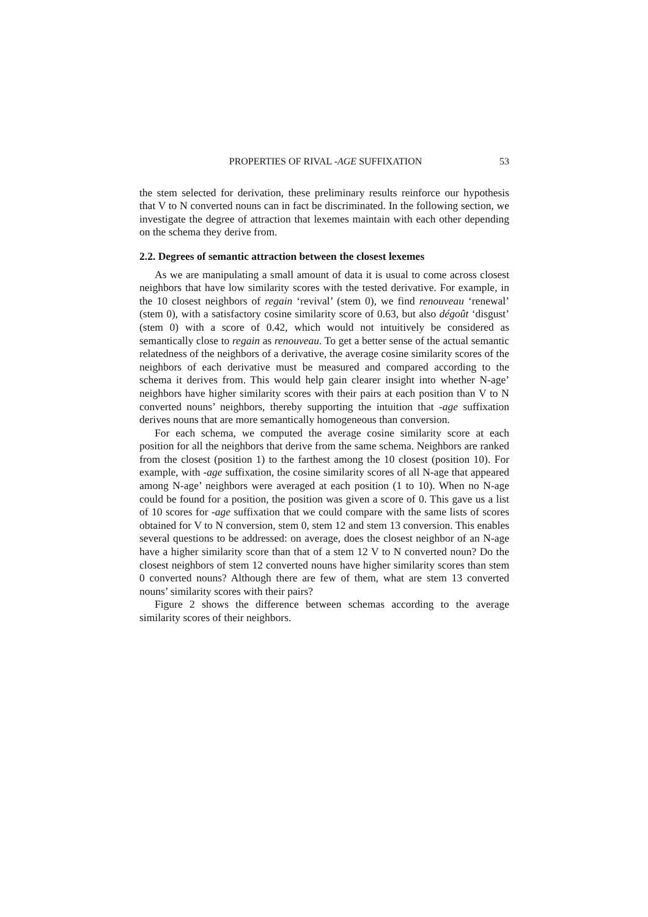PROPERTIES OF RIVAL -AGE SUFFIXATION 53
the stem selected for derivation, these preliminary results reinforce our hypothesis that V to N converted nouns can in fact be discriminated. In the following section, we investigate the degree of attraction that lexemes maintain with each other depending on the schema they derive from.
2.2. Degrees of semantic attraction between the closest lexemes
As we are manipulating a small amount of data it is usual to come across closest neighbors that have low similarity scores with the tested derivative. For example, in the 10 closest neighbors of regain ‘revival’ (stem 0), we find renouveau ‘renewal’ (stem 0), with a satisfactory cosine similarity score of 0.63, but also dégoût ‘disgust’ (stem 0) with a score of 0.42, which would not intuitively be considered as semantically close to regain as renouveau. To get a better sense of the actual semantic relatedness of the neighbors of a derivative, the average cosine similarity scores of the neighbors of each derivative must be measured and compared according to the schema it derives from. This would help gain clearer insight into whether N-age’ neighbors have higher similarity scores with their pairs at each position than V to N converted nouns’ neighbors, thereby supporting the intuition that -age suffixation derives nouns that are more semantically homogeneous than conversion.
For each schema, we computed the average cosine similarity score at each position for all the neighbors that derive from the same schema. Neighbors are ranked from the closest (position 1) to the farthest among the 10 closest (position 10). For example, with -age suffixation, the cosine similarity scores of all N-age that appeared among N-age’ neighbors were averaged at each position (1 to 10). When no N-age could be found for a position, the position was given a score of 0. This gave us a list of 10 scores for -age suffixation that we could compare with the same lists of scores obtained for V to N conversion, stem 0, stem 12 and stem 13 conversion. This enables several questions to be addressed: on average, does the closest neighbor of an N-age have a higher similarity score than that of a stem 12 V to N converted noun? Do the closest neighbors of stem 12 converted nouns have higher similarity scores than stem 0 converted nouns? Although there are few of them, what are stem 13 converted nouns’ similarity scores with their pairs?
Figure 2 shows the difference between schemas according to the average similarity scores of their neighbors.